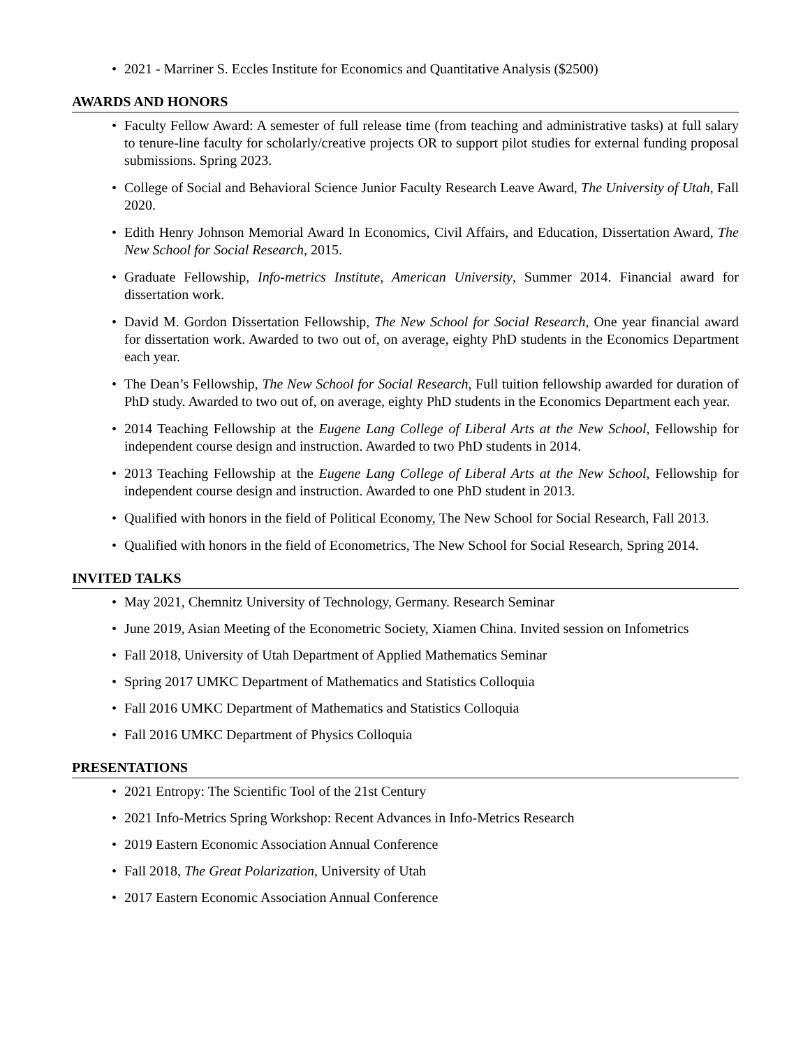• 2021 - Marriner S. Eccles Institute for Economics and Quantitative Analysis ($2500)
AWARDS AND HONORS
• Faculty Fellow Award: A semester of full release time (from teaching and administrative tasks) at full salary to tenure-line faculty for scholarly/creative projects OR to support pilot studies for external funding proposal submissions. Spring 2023.
• College of Social and Behavioral Science Junior Faculty Research Leave Award, The University of Utah, Fall 2020.
• Edith Henry Johnson Memorial Award In Economics, Civil Affairs, and Education, Dissertation Award, The New School for Social Research, 2015.
• Graduate Fellowship, Info-metrics Institute, American University, Summer 2014. Financial award for dissertation work.
• David M. Gordon Dissertation Fellowship, The New School for Social Research, One year financial award for dissertation work. Awarded to two out of, on average, eighty PhD students in the Economics Department each year.
• The Dean’s Fellowship, The New School for Social Research, Full tuition fellowship awarded for duration of PhD study. Awarded to two out of, on average, eighty PhD students in the Economics Department each year.
• 2014 Teaching Fellowship at the Eugene Lang College of Liberal Arts at the New School, Fellowship for independent course design and instruction. Awarded to two PhD students in 2014.
• 2013 Teaching Fellowship at the Eugene Lang College of Liberal Arts at the New School, Fellowship for independent course design and instruction. Awarded to one PhD student in 2013.
• Qualified with honors in the field of Political Economy, The New School for Social Research, Fall 2013.
• Qualified with honors in the field of Econometrics, The New School for Social Research, Spring 2014.
INVITED TALKS
• May 2021, Chemnitz University of Technology, Germany. Research Seminar
• June 2019, Asian Meeting of the Econometric Society, Xiamen China. Invited session on Infometrics
• Fall 2018, University of Utah Department of Applied Mathematics Seminar
• Spring 2017 UMKC Department of Mathematics and Statistics Colloquia
• Fall 2016 UMKC Department of Mathematics and Statistics Colloquia
• Fall 2016 UMKC Department of Physics Colloquia
PRESENTATIONS
• 2021 Entropy: The Scientific Tool of the 21st Century
• 2021 Info-Metrics Spring Workshop: Recent Advances in Info-Metrics Research
• 2019 Eastern Economic Association Annual Conference
• Fall 2018, The Great Polarization, University of Utah
• 2017 Eastern Economic Association Annual Conference